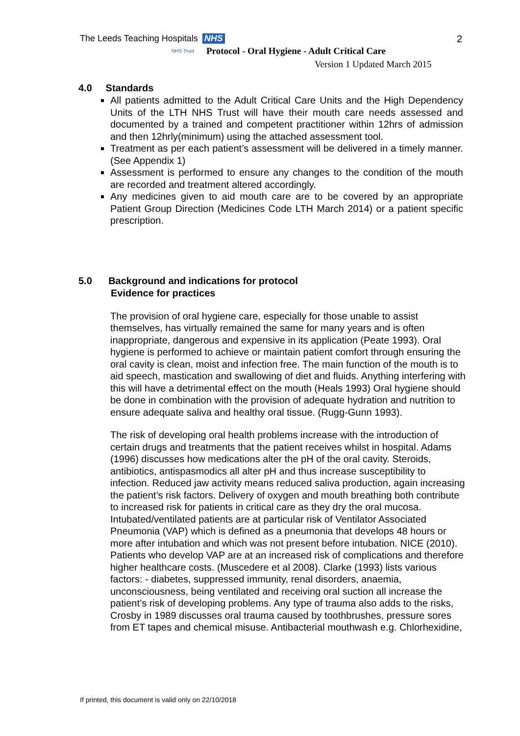The Leeds Teaching Hospitals NHS
NHS Trust
2
Protocol - Oral Hygiene - Adult Critical Care
Version 1 Updated March 2015
4.0 Standards
All patients admitted to the Adult Critical Care Units and the High Dependency Units of the LTH NHS Trust will have their mouth care needs assessed and documented by a trained and competent practitioner within 12hrs of admission and then 12hrly(minimum) using the attached assessment tool.
Treatment as per each patient’s assessment will be delivered in a timely manner. (See Appendix 1)
Assessment is performed to ensure any changes to the condition of the mouth are recorded and treatment altered accordingly.
Any medicines given to aid mouth care are to be covered by an appropriate Patient Group Direction (Medicines Code LTH March 2014) or a patient specific prescription.
5.0 Background and indications for protocol
Evidence for practices
The provision of oral hygiene care, especially for those unable to assist themselves, has virtually remained the same for many years and is often inappropriate, dangerous and expensive in its application (Peate 1993). Oral hygiene is performed to achieve or maintain patient comfort through ensuring the oral cavity is clean, moist and infection free. The main function of the mouth is to aid speech, mastication and swallowing of diet and fluids. Anything interfering with this will have a detrimental effect on the mouth (Heals 1993) Oral hygiene should be done in combination with the provision of adequate hydration and nutrition to ensure adequate saliva and healthy oral tissue. (Rugg-Gunn 1993).
The risk of developing oral health problems increase with the introduction of certain drugs and treatments that the patient receives whilst in hospital. Adams (1996) discusses how medications alter the pH of the oral cavity. Steroids, antibiotics, antispasmodics all alter pH and thus increase susceptibility to infection. Reduced jaw activity means reduced saliva production, again increasing the patient’s risk factors. Delivery of oxygen and mouth breathing both contribute to increased risk for patients in critical care as they dry the oral mucosa. Intubated/ventilated patients are at particular risk of Ventilator Associated Pneumonia (VAP) which is defined as a pneumonia that develops 48 hours or more after intubation and which was not present before intubation. NICE (2010). Patients who develop VAP are at an increased risk of complications and therefore higher healthcare costs. (Muscedere et al 2008). Clarke (1993) lists various factors: - diabetes, suppressed immunity, renal disorders, anaemia, unconsciousness, being ventilated and receiving oral suction all increase the patient’s risk of developing problems. Any type of trauma also adds to the risks, Crosby in 1989 discusses oral trauma caused by toothbrushes, pressure sores from ET tapes and chemical misuse. Antibacterial mouthwash e.g. Chlorhexidine,
If printed, this document is valid only on 22/10/2018